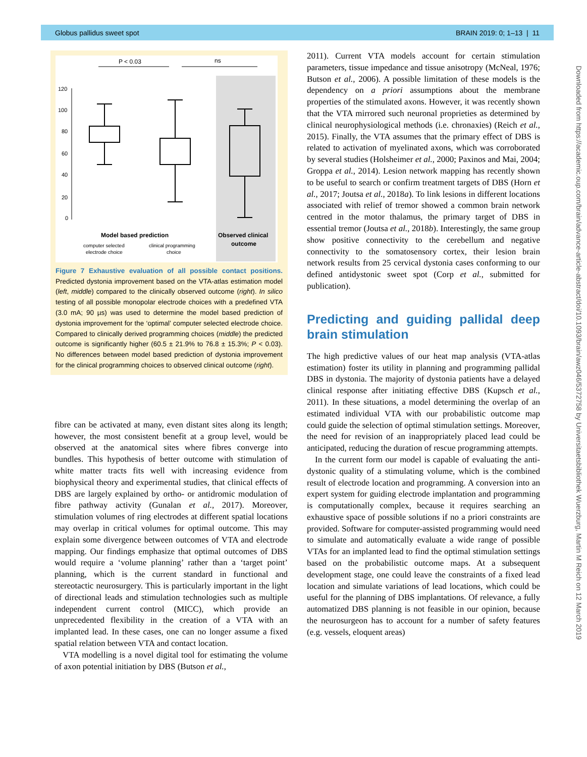Globus pallidus sweet spot BRAIN 2019: 0; 1–13 | 11
P < 0.03
ns
120
100
80
60
40
20
0
Model based prediction
Observed clinical
outcome
computer selected
electrode choice
clinical programming
choice
Figure 7 Exhaustive evaluation of all possible contact positions. Predicted dystonia improvement based on the VTA-atlas estimation model (left, middle) compared to the clinically observed outcome (right). In silico testing of all possible monopolar electrode choices with a predefined VTA (3.0 mA; 90 µs) was used to determine the model based prediction of dystonia improvement for the ‘optimal’ computer selected electrode choice. Compared to clinically derived programming choices (middle) the predicted outcome is significantly higher (60.5 ± 21.9% to 76.8 ± 15.3%; P < 0.03). No differences between model based prediction of dystonia improvement for the clinical programming choices to observed clinical outcome (right).
fibre can be activated at many, even distant sites along its length; however, the most consistent benefit at a group level, would be observed at the anatomical sites where fibres converge into bundles. This hypothesis of better outcome with stimulation of white matter tracts fits well with increasing evidence from biophysical theory and experimental studies, that clinical effects of DBS are largely explained by ortho- or antidromic modulation of fibre pathway activity (Gunalan et al., 2017). Moreover, stimulation volumes of ring electrodes at different spatial locations may overlap in critical volumes for optimal outcome. This may explain some divergence between outcomes of VTA and electrode mapping. Our findings emphasize that optimal outcomes of DBS would require a ‘volume planning’ rather than a ‘target point’ planning, which is the current standard in functional and stereotactic neurosurgery. This is particularly important in the light of directional leads and stimulation technologies such as multiple independent current control (MICC), which provide an unprecedented flexibility in the creation of a VTA with an implanted lead. In these cases, one can no longer assume a fixed spatial relation between VTA and contact location.
VTA modelling is a novel digital tool for estimating the volume of axon potential initiation by DBS (Butson et al.,
2011). Current VTA models account for certain stimulation parameters, tissue impedance and tissue anisotropy (McNeal, 1976; Butson et al., 2006). A possible limitation of these models is the dependency on a priori assumptions about the membrane properties of the stimulated axons. However, it was recently shown that the VTA mirrored such neuronal proprieties as determined by clinical neurophysiological methods (i.e. chronaxies) (Reich et al., 2015). Finally, the VTA assumes that the primary effect of DBS is related to activation of myelinated axons, which was corroborated by several studies (Holsheimer et al., 2000; Paxinos and Mai, 2004; Groppa et al., 2014). Lesion network mapping has recently shown to be useful to search or confirm treatment targets of DBS (Horn et al., 2017; Joutsa et al., 2018a). To link lesions in different locations associated with relief of tremor showed a common brain network centred in the motor thalamus, the primary target of DBS in essential tremor (Joutsa et al., 2018b). Interestingly, the same group show positive connectivity to the cerebellum and negative connectivity to the somatosensory cortex, their lesion brain network results from 25 cervical dystonia cases conforming to our defined antidystonic sweet spot (Corp et al., submitted for publication).
Predicting and guiding pallidal deep brain stimulation
The high predictive values of our heat map analysis (VTA-atlas estimation) foster its utility in planning and programming pallidal DBS in dystonia. The majority of dystonia patients have a delayed clinical response after initiating effective DBS (Kupsch et al., 2011). In these situations, a model determining the overlap of an estimated individual VTA with our probabilistic outcome map could guide the selection of optimal stimulation settings. Moreover, the need for revision of an inappropriately placed lead could be anticipated, reducing the duration of rescue programming attempts.
In the current form our model is capable of evaluating the anti-dystonic quality of a stimulating volume, which is the combined result of electrode location and programming. A conversion into an expert system for guiding electrode implantation and programming is computationally complex, because it requires searching an exhaustive space of possible solutions if no a priori constraints are provided. Software for computer-assisted programming would need to simulate and automatically evaluate a wide range of possible VTAs for an implanted lead to find the optimal stimulation settings based on the probabilistic outcome maps. At a subsequent development stage, one could leave the constraints of a fixed lead location and simulate variations of lead locations, which could be useful for the planning of DBS implantations. Of relevance, a fully automatized DBS planning is not feasible in our opinion, because the neurosurgeon has to account for a number of safety features (e.g. vessels, eloquent areas)
Downloaded from https://academic.oup.com/brain/advance-article-abstract/doi/10.1093/brain/awz046/5372758 by Universitaetsbibliothek Wuerzburg, Martin M Reich on 12 March 2019